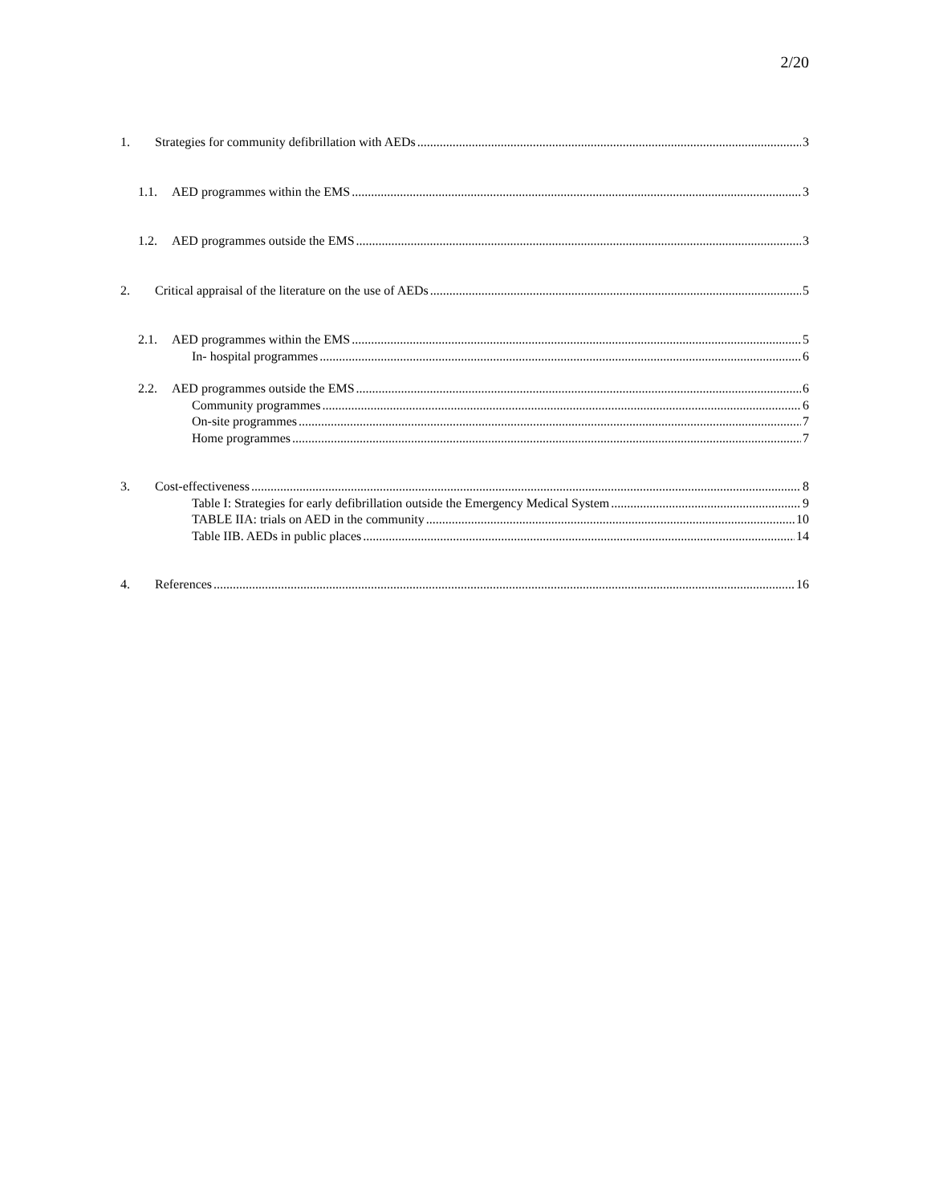2/20
1. Strategies for community defibrillation with AEDs 3
1.1. AED programmes within the EMS 3
1.2. AED programmes outside the EMS 3
2. Critical appraisal of the literature on the use of AEDs 5
2.1. AED programmes within the EMS 5
In- hospital programmes 6
2.2. AED programmes outside the EMS 6
Community programmes 6
On-site programmes 7
Home programmes 7
3. Cost-effectiveness 8
Table I: Strategies for early defibrillation outside the Emergency Medical System 9
TABLE IIA: trials on AED in the community 10
Table IIB. AEDs in public places 14
4. References 16